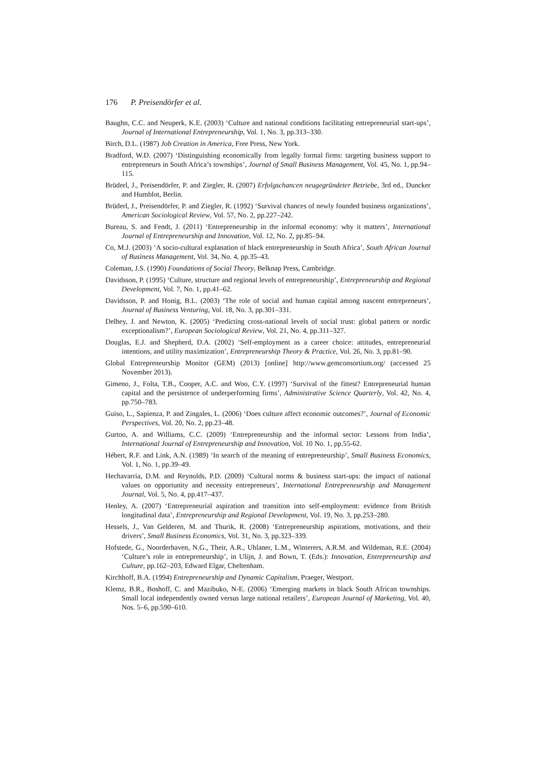176 P. Preisendörfer et al.
Baughn, C.C. and Neuperk, K.E. (2003) ‘Culture and national conditions facilitating entrepreneurial start-ups’, Journal of International Entrepreneurship, Vol. 1, No. 3, pp.313–330.
Birch, D.L. (1987) Job Creation in America, Free Press, New York.
Bradford, W.D. (2007) ‘Distinguishing economically from legally formal firms: targeting business support to entrepreneurs in South Africa’s townships’, Journal of Small Business Management, Vol. 45, No. 1, pp.94–115.
Brüderl, J., Preisendörfer, P. and Ziegler, R. (2007) Erfolgschancen neugegründeter Betriebe, 3rd ed., Duncker and Humblot, Berlin.
Brüderl, J., Preisendörfer, P. and Ziegler, R. (1992) ‘Survival chances of newly founded business organizations’, American Sociological Review, Vol. 57, No. 2, pp.227–242.
Bureau, S. and Fendt, J. (2011) ‘Entrepreneurship in the informal economy: why it matters’, International Journal of Entrepreneurship and Innovation, Vol. 12, No. 2, pp.85–94.
Co, M.J. (2003) ‘A socio-cultural explanation of black entrepreneurship in South Africa’, South African Journal of Business Management, Vol. 34, No. 4, pp.35–43.
Coleman, J.S. (1990) Foundations of Social Theory, Belknap Press, Cambridge.
Davidsson, P. (1995) ‘Culture, structure and regional levels of entrepreneurship’, Entrepreneurship and Regional Development, Vol. 7, No. 1, pp.41–62.
Davidsson, P. and Honig, B.L. (2003) ‘The role of social and human capital among nascent entrepreneurs’, Journal of Business Venturing, Vol. 18, No. 3, pp.301–331.
Delhey, J. and Newton, K. (2005) ‘Predicting cross-national levels of social trust: global pattern or nordic exceptionalism?’, European Sociological Review, Vol. 21, No. 4, pp.311–327.
Douglas, E.J. and Shepherd, D.A. (2002) ‘Self-employment as a career choice: attitudes, entrepreneurial intentions, and utility maximization’, Entrepreneurship Theory & Practice, Vol. 26, No. 3, pp.81–90.
Global Entrepreneurship Monitor (GEM) (2013) [online] http://www.gemconsortium.org/ (accessed 25 November 2013).
Gimeno, J., Folta, T.B., Cooper, A.C. and Woo, C.Y. (1997) ‘Survival of the fittest? Entrepreneurial human capital and the persistence of underperforming firms’, Administrative Science Quarterly, Vol. 42, No. 4, pp.750–783.
Guiso, L., Sapienza, P. and Zingales, L. (2006) ‘Does culture affect economic outcomes?’, Journal of Economic Perspectives, Vol. 20, No. 2, pp.23–48.
Gurtoo, A. and Williams, C.C. (2009) ‘Entrepreneurship and the informal sector: Lessons from India’, International Journal of Entrepreneurship and Innovation, Vol. 10 No. 1, pp.55-62.
Hébert, R.F. and Link, A.N. (1989) ‘In search of the meaning of entrepreneurship’, Small Business Economics, Vol. 1, No. 1, pp.39–49.
Hechavarria, D.M. and Reynolds, P.D. (2009) ‘Cultural norms & business start-ups: the impact of national values on opportunity and necessity entrepreneurs’, International Entrepreneurship and Management Journal, Vol. 5, No. 4, pp.417–437.
Henley, A. (2007) ‘Entrepreneurial aspiration and transition into self-employment: evidence from British longitudinal data’, Entrepreneurship and Regional Development, Vol. 19, No. 3, pp.253–280.
Hessels, J., Van Gelderen, M. and Thurik, R. (2008) ‘Entrepreneurship aspirations, motivations, and their drivers’, Small Business Economics, Vol. 31, No. 3, pp.323–339.
Hofstede, G., Noorderhaven, N.G., Their, A.R., Uhlaner, L.M., Winterers, A.R.M. and Wildeman, R.E. (2004) ‘Culture’s role in entrepreneurship’, in Ulijn, J. and Bown, T. (Eds.): Innovation, Entrepreneurship and Culture, pp.162–203, Edward Elgar, Cheltenham.
Kirchhoff, B.A. (1994) Entrepreneurship and Dynamic Capitalism, Praeger, Westport.
Klemz, B.R., Boshoff, C. and Mazibuko, N-E. (2006) ‘Emerging markets in black South African townships. Small local independently owned versus large national retailers’, European Journal of Marketing, Vol. 40, Nos. 5–6, pp.590–610.